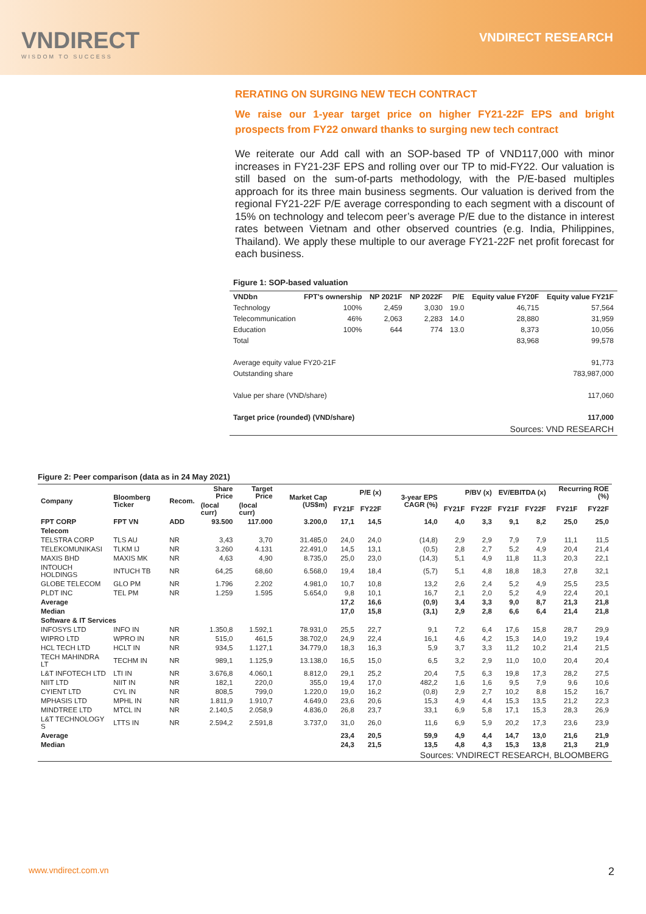VNDIRECT
WISDOM TO SUCCESS
VNDIRECT RESEARCH
RERATING ON SURGING NEW TECH CONTRACT
We raise our 1-year target price on higher FY21-22F EPS and bright prospects from FY22 onward thanks to surging new tech contract
We reiterate our Add call with an SOP-based TP of VND117,000 with minor increases in FY21-23F EPS and rolling over our TP to mid-FY22. Our valuation is still based on the sum-of-parts methodology, with the P/E-based multiples approach for its three main business segments. Our valuation is derived from the regional FY21-22F P/E average corresponding to each segment with a discount of 15% on technology and telecom peer’s average P/E due to the distance in interest rates between Vietnam and other observed countries (e.g. India, Philippines, Thailand). We apply these multiple to our average FY21-22F net profit forecast for each business.
Figure 1: SOP-based valuation
| VNDbn | FPT's ownership | NP 2021F | NP 2022F | P/E | Equity value FY20F | Equity value FY21F |
| --- | --- | --- | --- | --- | --- | --- |
| Technology | 100% | 2,459 | 3,030 | 19.0 | 46,715 | 57,564 |
| Telecommunication | 46% | 2,063 | 2,283 | 14.0 | 28,880 | 31,959 |
| Education | 100% | 644 | 774 | 13.0 | 8,373 | 10,056 |
| Total | | | | | 83,968 | 99,578 |
| Average equity value FY20-21F | | | | | | 91,773 |
| Outstanding share | | | | | | 783,987,000 |
| Value per share (VND/share) | | | | | | 117,060 |
| Target price (rounded) (VND/share) | | | | | | 117,000 |
| Sources: VND RESEARCH | | | | | | |
Figure 2: Peer comparison (data as in 24 May 2021)
| Company | Bloomberg Ticker | Recom. | Share Price | Target Price | Market Cap (US$m) | P/E (x) | | 3-year EPS CAGR (%) | P/BV (x) | | EV/EBITDA (x) | | Recurring ROE (%) | |
| --- | --- | --- | --- | --- | --- | --- | --- | --- | --- | --- | --- | --- | --- | --- |
| | | | (local curr) | (local curr) | | FY21F | FY22F | | FY21F | FY22F | FY21F | FY22F | FY21F | FY22F |
| FPT CORP | FPT VN | ADD | 93.500 | 117.000 | 3.200,0 | 17,1 | 14,5 | 14,0 | 4,0 | 3,3 | 9,1 | 8,2 | 25,0 | 25,0 |
| Telecom | | | | | | | | | | | | | | |
| TELSTRA CORP | TLS AU | NR | 3,43 | 3,70 | 31.485,0 | 24,0 | 24,0 | (14,8) | 2,9 | 2,9 | 7,9 | 7,9 | 11,1 | 11,5 |
| TELEKOMUNIKASI | TLKM IJ | NR | 3.260 | 4.131 | 22.491,0 | 14,5 | 13,1 | (0,5) | 2,8 | 2,7 | 5,2 | 4,9 | 20,4 | 21,4 |
| MAXIS BHD | MAXIS MK | NR | 4,63 | 4,90 | 8.735,0 | 25,0 | 23,0 | (14,3) | 5,1 | 4,9 | 11,8 | 11,3 | 20,3 | 22,1 |
| INTOUCH HOLDINGS | INTUCH TB | NR | 64,25 | 68,60 | 6.568,0 | 19,4 | 18,4 | (5,7) | 5,1 | 4,8 | 18,8 | 18,3 | 27,8 | 32,1 |
| GLOBE TELECOM | GLO PM | NR | 1.796 | 2.202 | 4.981,0 | 10,7 | 10,8 | 13,2 | 2,6 | 2,4 | 5,2 | 4,9 | 25,5 | 23,5 |
| PLDT INC | TEL PM | NR | 1.259 | 1.595 | 5.654,0 | 9,8 | 10,1 | 16,7 | 2,1 | 2,0 | 5,2 | 4,9 | 22,4 | 20,1 |
| Average | | | | | | 17,2 | 16,6 | (0,9) | 3,4 | 3,3 | 9,0 | 8,7 | 21,3 | 21,8 |
| Median | | | | | | 17,0 | 15,8 | (3,1) | 2,9 | 2,8 | 6,6 | 6,4 | 21,4 | 21,8 |
| Software & IT Services | | | | | | | | | | | | | | |
| INFOSYS LTD | INFO IN | NR | 1.350,8 | 1.592,1 | 78.931,0 | 25,5 | 22,7 | 9,1 | 7,2 | 6,4 | 17,6 | 15,8 | 28,7 | 29,9 |
| WIPRO LTD | WPRO IN | NR | 515,0 | 461,5 | 38.702,0 | 24,9 | 22,4 | 16,1 | 4,6 | 4,2 | 15,3 | 14,0 | 19,2 | 19,4 |
| HCL TECH LTD | HCLT IN | NR | 934,5 | 1.127,1 | 34.779,0 | 18,3 | 16,3 | 5,9 | 3,7 | 3,3 | 11,2 | 10,2 | 21,4 | 21,5 |
| TECH MAHINDRA LT | TECHM IN | NR | 989,1 | 1.125,9 | 13.138,0 | 16,5 | 15,0 | 6,5 | 3,2 | 2,9 | 11,0 | 10,0 | 20,4 | 20,4 |
| L&T INFOTECH LTD | LTI IN | NR | 3.676,8 | 4.060,1 | 8.812,0 | 29,1 | 25,2 | 20,4 | 7,5 | 6,3 | 19,8 | 17,3 | 28,2 | 27,5 |
| NIIT LTD | NIIT IN | NR | 182,1 | 220,0 | 355,0 | 19,4 | 17,0 | 482,2 | 1,6 | 1,6 | 9,5 | 7,9 | 9,6 | 10,6 |
| CYIENT LTD | CYL IN | NR | 808,5 | 799,0 | 1.220,0 | 19,0 | 16,2 | (0,8) | 2,9 | 2,7 | 10,2 | 8,8 | 15,2 | 16,7 |
| MPHASIS LTD | MPHL IN | NR | 1.811,9 | 1.910,7 | 4.649,0 | 23,6 | 20,6 | 15,3 | 4,9 | 4,4 | 15,3 | 13,5 | 21,2 | 22,3 |
| MINDTREE LTD | MTCL IN | NR | 2.140,5 | 2.058,9 | 4.836,0 | 26,8 | 23,7 | 33,1 | 6,9 | 5,8 | 17,1 | 15,3 | 28,3 | 26,9 |
| L&T TECHNOLOGY S | LTTS IN | NR | 2.594,2 | 2.591,8 | 3.737,0 | 31,0 | 26,0 | 11,6 | 6,9 | 5,9 | 20,2 | 17,3 | 23,6 | 23,9 |
| Average | | | | | | 23,4 | 20,5 | 59,9 | 4,9 | 4,4 | 14,7 | 13,0 | 21,6 | 21,9 |
| Median | | | | | | 24,3 | 21,5 | 13,5 | 4,8 | 4,3 | 15,3 | 13,8 | 21,3 | 21,9 |
| Sources: VNDIRECT RESEARCH, BLOOMBERG | | | | | | | | | | | | | | |
www.vndirect.com.vn 2